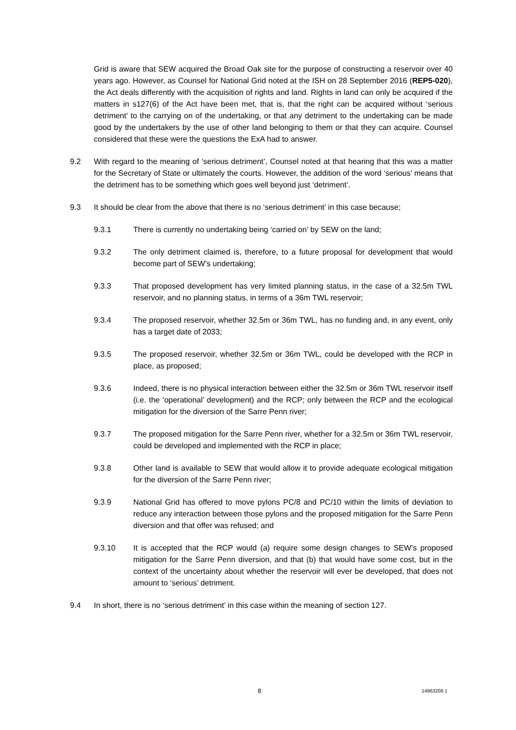Grid is aware that SEW acquired the Broad Oak site for the purpose of constructing a reservoir over 40 years ago. However, as Counsel for National Grid noted at the ISH on 28 September 2016 (REP5-020), the Act deals differently with the acquisition of rights and land. Rights in land can only be acquired if the matters in s127(6) of the Act have been met, that is, that the right can be acquired without ‘serious detriment’ to the carrying on of the undertaking, or that any detriment to the undertaking can be made good by the undertakers by the use of other land belonging to them or that they can acquire. Counsel considered that these were the questions the ExA had to answer.
9.2 With regard to the meaning of ‘serious detriment’, Counsel noted at that hearing that this was a matter for the Secretary of State or ultimately the courts. However, the addition of the word ‘serious’ means that the detriment has to be something which goes well beyond just ‘detriment’.
9.3 It should be clear from the above that there is no ‘serious detriment’ in this case because;
9.3.1 There is currently no undertaking being ‘carried on’ by SEW on the land;
9.3.2 The only detriment claimed is, therefore, to a future proposal for development that would become part of SEW’s undertaking;
9.3.3 That proposed development has very limited planning status, in the case of a 32.5m TWL reservoir, and no planning status, in terms of a 36m TWL reservoir;
9.3.4 The proposed reservoir, whether 32.5m or 36m TWL, has no funding and, in any event, only has a target date of 2033;
9.3.5 The proposed reservoir, whether 32.5m or 36m TWL, could be developed with the RCP in place, as proposed;
9.3.6 Indeed, there is no physical interaction between either the 32.5m or 36m TWL reservoir itself (i.e. the ‘operational’ development) and the RCP; only between the RCP and the ecological mitigation for the diversion of the Sarre Penn river;
9.3.7 The proposed mitigation for the Sarre Penn river, whether for a 32.5m or 36m TWL reservoir, could be developed and implemented with the RCP in place;
9.3.8 Other land is available to SEW that would allow it to provide adequate ecological mitigation for the diversion of the Sarre Penn river;
9.3.9 National Grid has offered to move pylons PC/8 and PC/10 within the limits of deviation to reduce any interaction between those pylons and the proposed mitigation for the Sarre Penn diversion and that offer was refused; and
9.3.10 It is accepted that the RCP would (a) require some design changes to SEW’s proposed mitigation for the Sarre Penn diversion, and that (b) that would have some cost, but in the context of the uncertainty about whether the reservoir will ever be developed, that does not amount to ‘serious’ detriment.
9.4 In short, there is no ‘serious detriment’ in this case within the meaning of section 127.
8 14963208.1